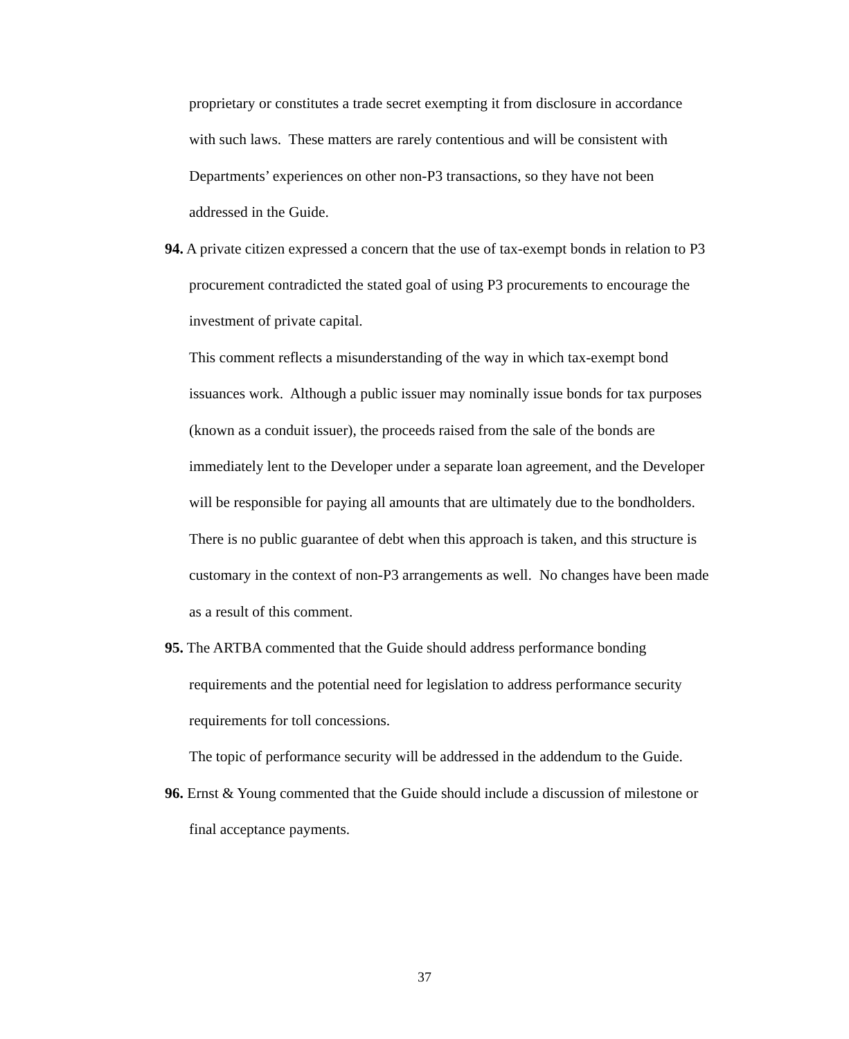proprietary or constitutes a trade secret exempting it from disclosure in accordance with such laws. These matters are rarely contentious and will be consistent with Departments’ experiences on other non-P3 transactions, so they have not been addressed in the Guide.
94. A private citizen expressed a concern that the use of tax-exempt bonds in relation to P3 procurement contradicted the stated goal of using P3 procurements to encourage the investment of private capital.
This comment reflects a misunderstanding of the way in which tax-exempt bond issuances work. Although a public issuer may nominally issue bonds for tax purposes (known as a conduit issuer), the proceeds raised from the sale of the bonds are immediately lent to the Developer under a separate loan agreement, and the Developer will be responsible for paying all amounts that are ultimately due to the bondholders. There is no public guarantee of debt when this approach is taken, and this structure is customary in the context of non-P3 arrangements as well. No changes have been made as a result of this comment.
95. The ARTBA commented that the Guide should address performance bonding requirements and the potential need for legislation to address performance security requirements for toll concessions.
The topic of performance security will be addressed in the addendum to the Guide.
96. Ernst & Young commented that the Guide should include a discussion of milestone or final acceptance payments.
37